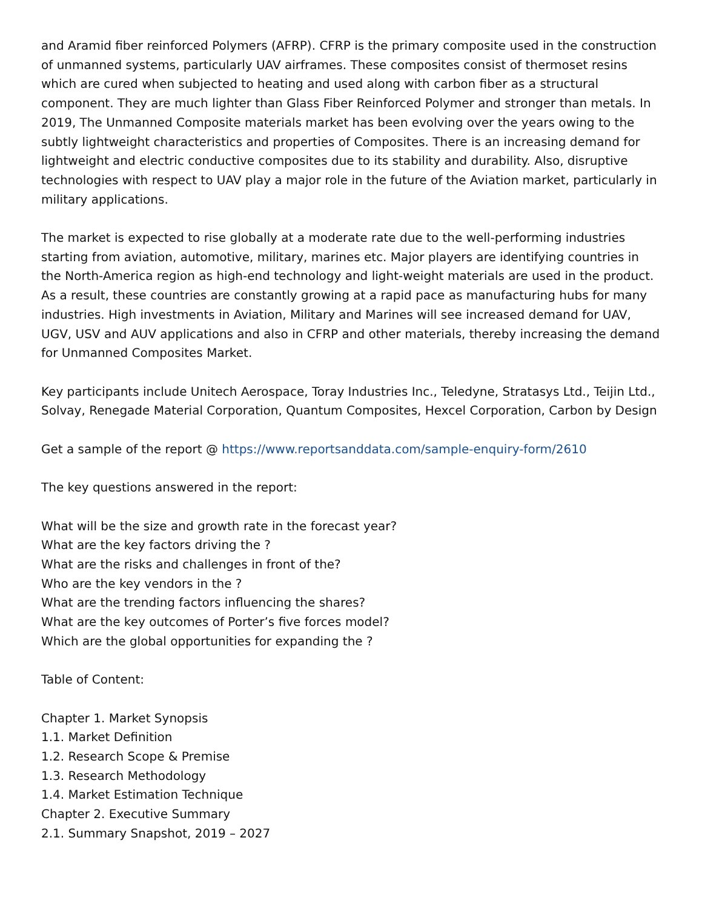and Aramid fiber reinforced Polymers (AFRP). CFRP is the primary composite used in the construction of unmanned systems, particularly UAV airframes. These composites consist of thermoset resins which are cured when subjected to heating and used along with carbon fiber as a structural component. They are much lighter than Glass Fiber Reinforced Polymer and stronger than metals. In 2019, The Unmanned Composite materials market has been evolving over the years owing to the subtly lightweight characteristics and properties of Composites. There is an increasing demand for lightweight and electric conductive composites due to its stability and durability. Also, disruptive technologies with respect to UAV play a major role in the future of the Aviation market, particularly in military applications.
The market is expected to rise globally at a moderate rate due to the well-performing industries starting from aviation, automotive, military, marines etc. Major players are identifying countries in the North-America region as high-end technology and light-weight materials are used in the product. As a result, these countries are constantly growing at a rapid pace as manufacturing hubs for many industries. High investments in Aviation, Military and Marines will see increased demand for UAV, UGV, USV and AUV applications and also in CFRP and other materials, thereby increasing the demand for Unmanned Composites Market.
Key participants include Unitech Aerospace, Toray Industries Inc., Teledyne, Stratasys Ltd., Teijin Ltd., Solvay, Renegade Material Corporation, Quantum Composites, Hexcel Corporation, Carbon by Design
Get a sample of the report @ https://www.reportsanddata.com/sample-enquiry-form/2610
The key questions answered in the report:
What will be the size and growth rate in the forecast year?
What are the key factors driving the ?
What are the risks and challenges in front of the?
Who are the key vendors in the ?
What are the trending factors influencing the shares?
What are the key outcomes of Porter’s five forces model?
Which are the global opportunities for expanding the ?
Table of Content:
Chapter 1. Market Synopsis
1.1. Market Definition
1.2. Research Scope & Premise
1.3. Research Methodology
1.4. Market Estimation Technique
Chapter 2. Executive Summary
2.1. Summary Snapshot, 2019 – 2027